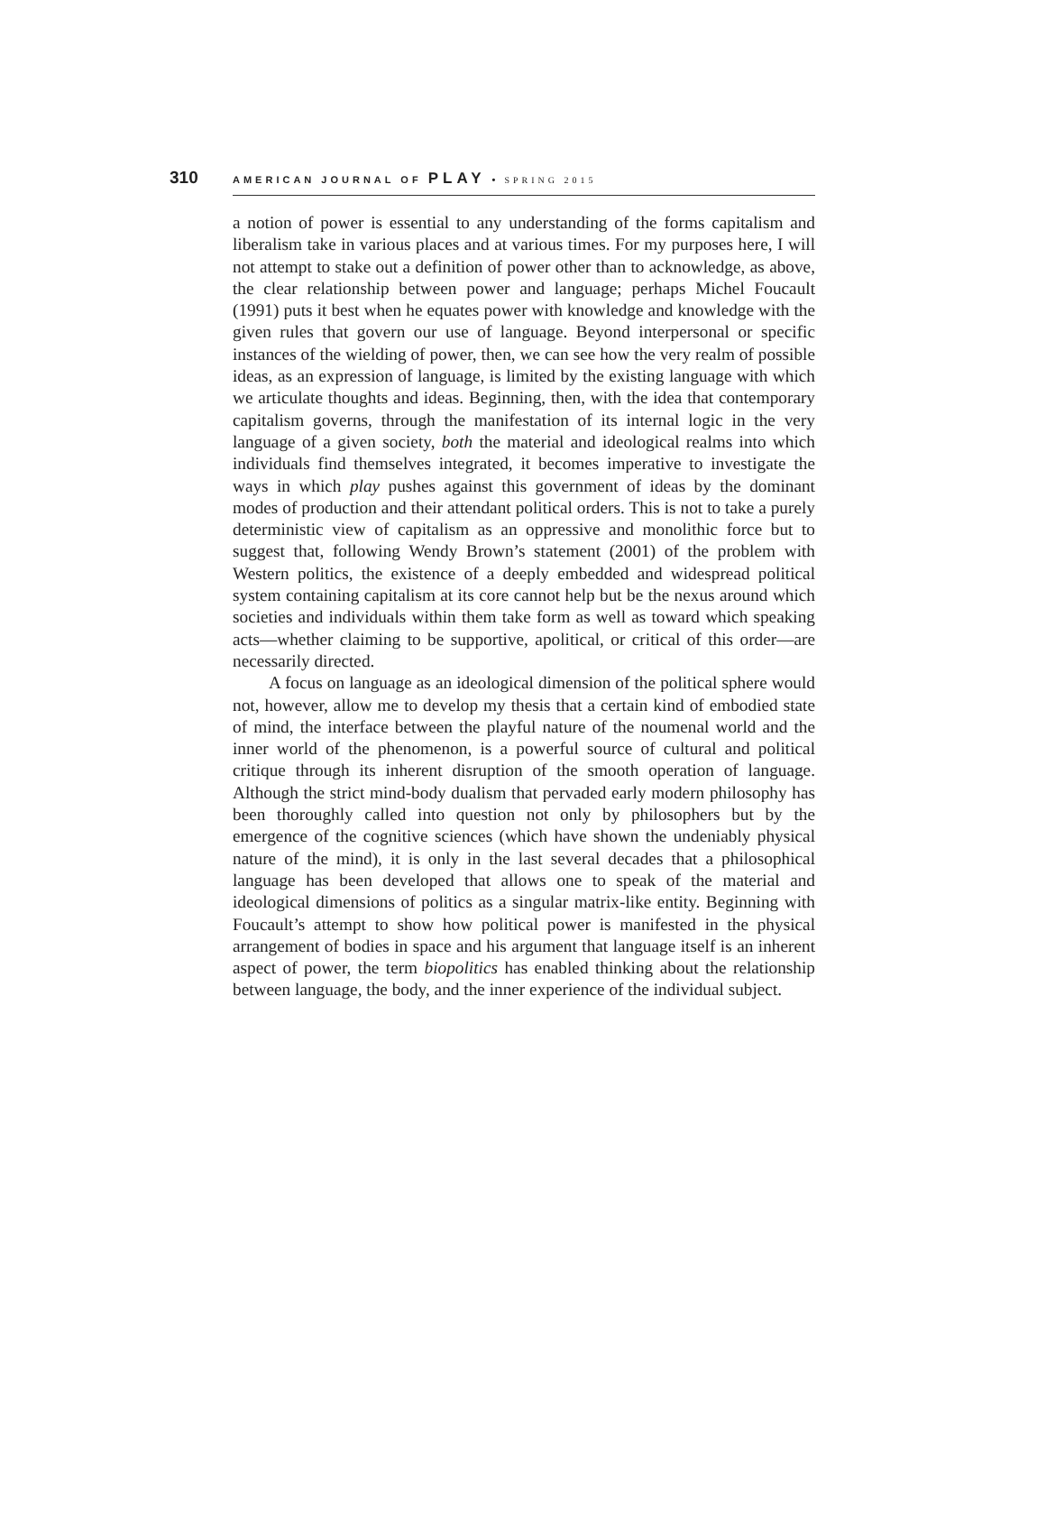310 AMERICAN JOURNAL OF PLAY • SPRING 2015
a notion of power is essential to any understanding of the forms capitalism and liberalism take in various places and at various times. For my purposes here, I will not attempt to stake out a definition of power other than to acknowledge, as above, the clear relationship between power and language; perhaps Michel Foucault (1991) puts it best when he equates power with knowledge and knowledge with the given rules that govern our use of language. Beyond interpersonal or specific instances of the wielding of power, then, we can see how the very realm of possible ideas, as an expression of language, is limited by the existing language with which we articulate thoughts and ideas. Beginning, then, with the idea that contemporary capitalism governs, through the manifestation of its internal logic in the very language of a given society, both the material and ideological realms into which individuals find themselves integrated, it becomes imperative to investigate the ways in which play pushes against this government of ideas by the dominant modes of production and their attendant political orders. This is not to take a purely deterministic view of capitalism as an oppressive and monolithic force but to suggest that, following Wendy Brown’s statement (2001) of the problem with Western politics, the existence of a deeply embedded and widespread political system containing capitalism at its core cannot help but be the nexus around which societies and individuals within them take form as well as toward which speaking acts—whether claiming to be supportive, apolitical, or critical of this order—are necessarily directed.
A focus on language as an ideological dimension of the political sphere would not, however, allow me to develop my thesis that a certain kind of embodied state of mind, the interface between the playful nature of the noumenal world and the inner world of the phenomenon, is a powerful source of cultural and political critique through its inherent disruption of the smooth operation of language. Although the strict mind-body dualism that pervaded early modern philosophy has been thoroughly called into question not only by philosophers but by the emergence of the cognitive sciences (which have shown the undeniably physical nature of the mind), it is only in the last several decades that a philosophical language has been developed that allows one to speak of the material and ideological dimensions of politics as a singular matrix-like entity. Beginning with Foucault’s attempt to show how political power is manifested in the physical arrangement of bodies in space and his argument that language itself is an inherent aspect of power, the term biopolitics has enabled thinking about the relationship between language, the body, and the inner experience of the individual subject.